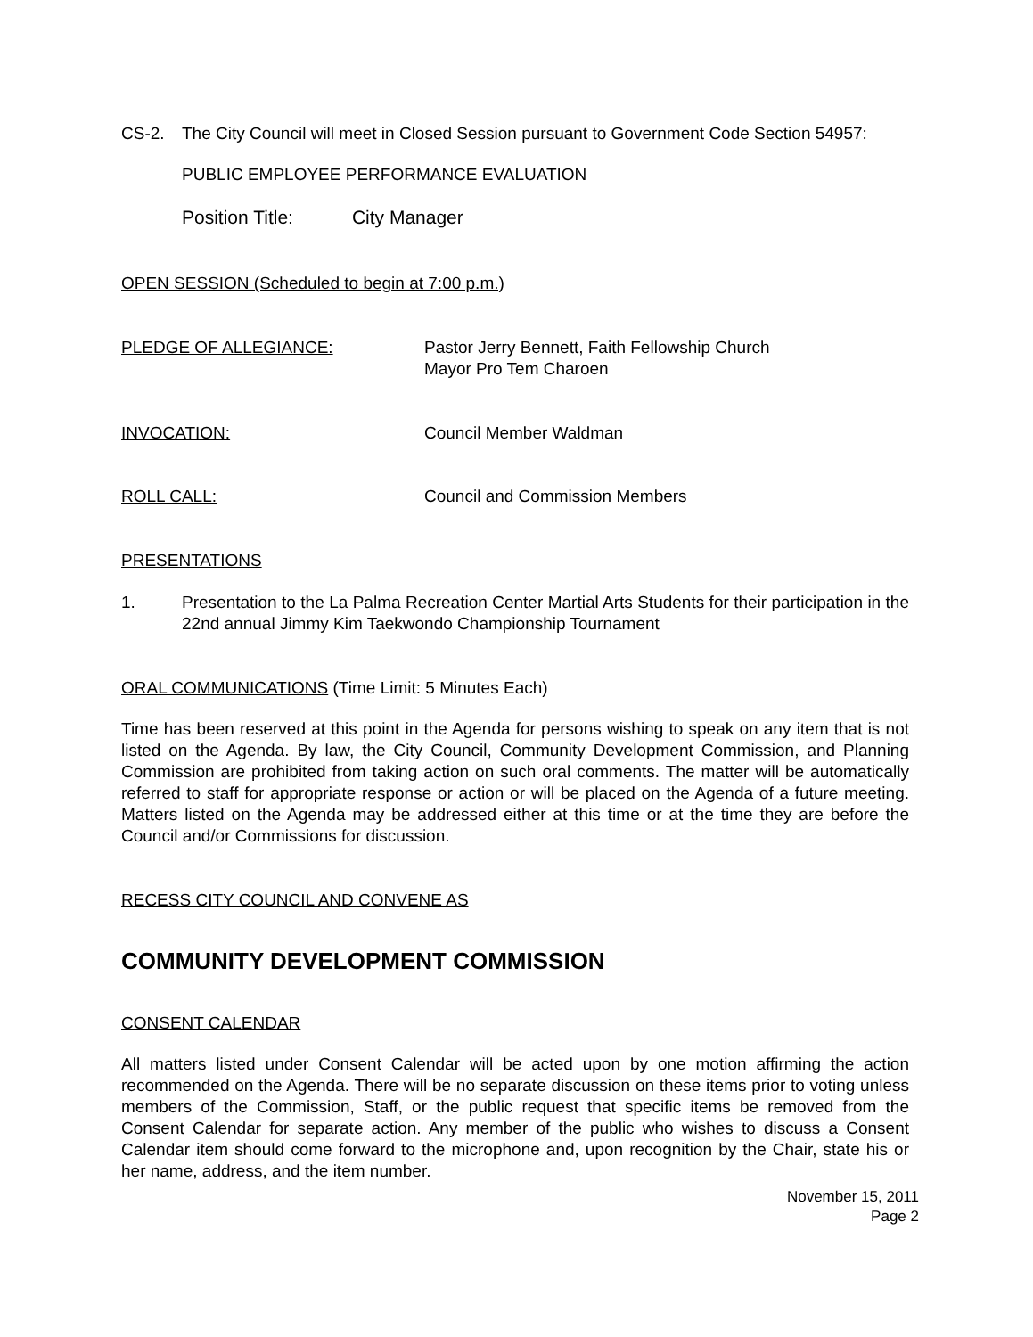CS-2. The City Council will meet in Closed Session pursuant to Government Code Section 54957:
PUBLIC EMPLOYEE PERFORMANCE EVALUATION
Position Title: City Manager
OPEN SESSION (Scheduled to begin at 7:00 p.m.)
PLEDGE OF ALLEGIANCE: Pastor Jerry Bennett, Faith Fellowship Church
Mayor Pro Tem Charoen
INVOCATION: Council Member Waldman
ROLL CALL: Council and Commission Members
PRESENTATIONS
1. Presentation to the La Palma Recreation Center Martial Arts Students for their participation in the 22nd annual Jimmy Kim Taekwondo Championship Tournament
ORAL COMMUNICATIONS (Time Limit: 5 Minutes Each)
Time has been reserved at this point in the Agenda for persons wishing to speak on any item that is not listed on the Agenda. By law, the City Council, Community Development Commission, and Planning Commission are prohibited from taking action on such oral comments. The matter will be automatically referred to staff for appropriate response or action or will be placed on the Agenda of a future meeting. Matters listed on the Agenda may be addressed either at this time or at the time they are before the Council and/or Commissions for discussion.
RECESS CITY COUNCIL AND CONVENE AS
COMMUNITY DEVELOPMENT COMMISSION
CONSENT CALENDAR
All matters listed under Consent Calendar will be acted upon by one motion affirming the action recommended on the Agenda. There will be no separate discussion on these items prior to voting unless members of the Commission, Staff, or the public request that specific items be removed from the Consent Calendar for separate action. Any member of the public who wishes to discuss a Consent Calendar item should come forward to the microphone and, upon recognition by the Chair, state his or her name, address, and the item number.
November 15, 2011
Page 2